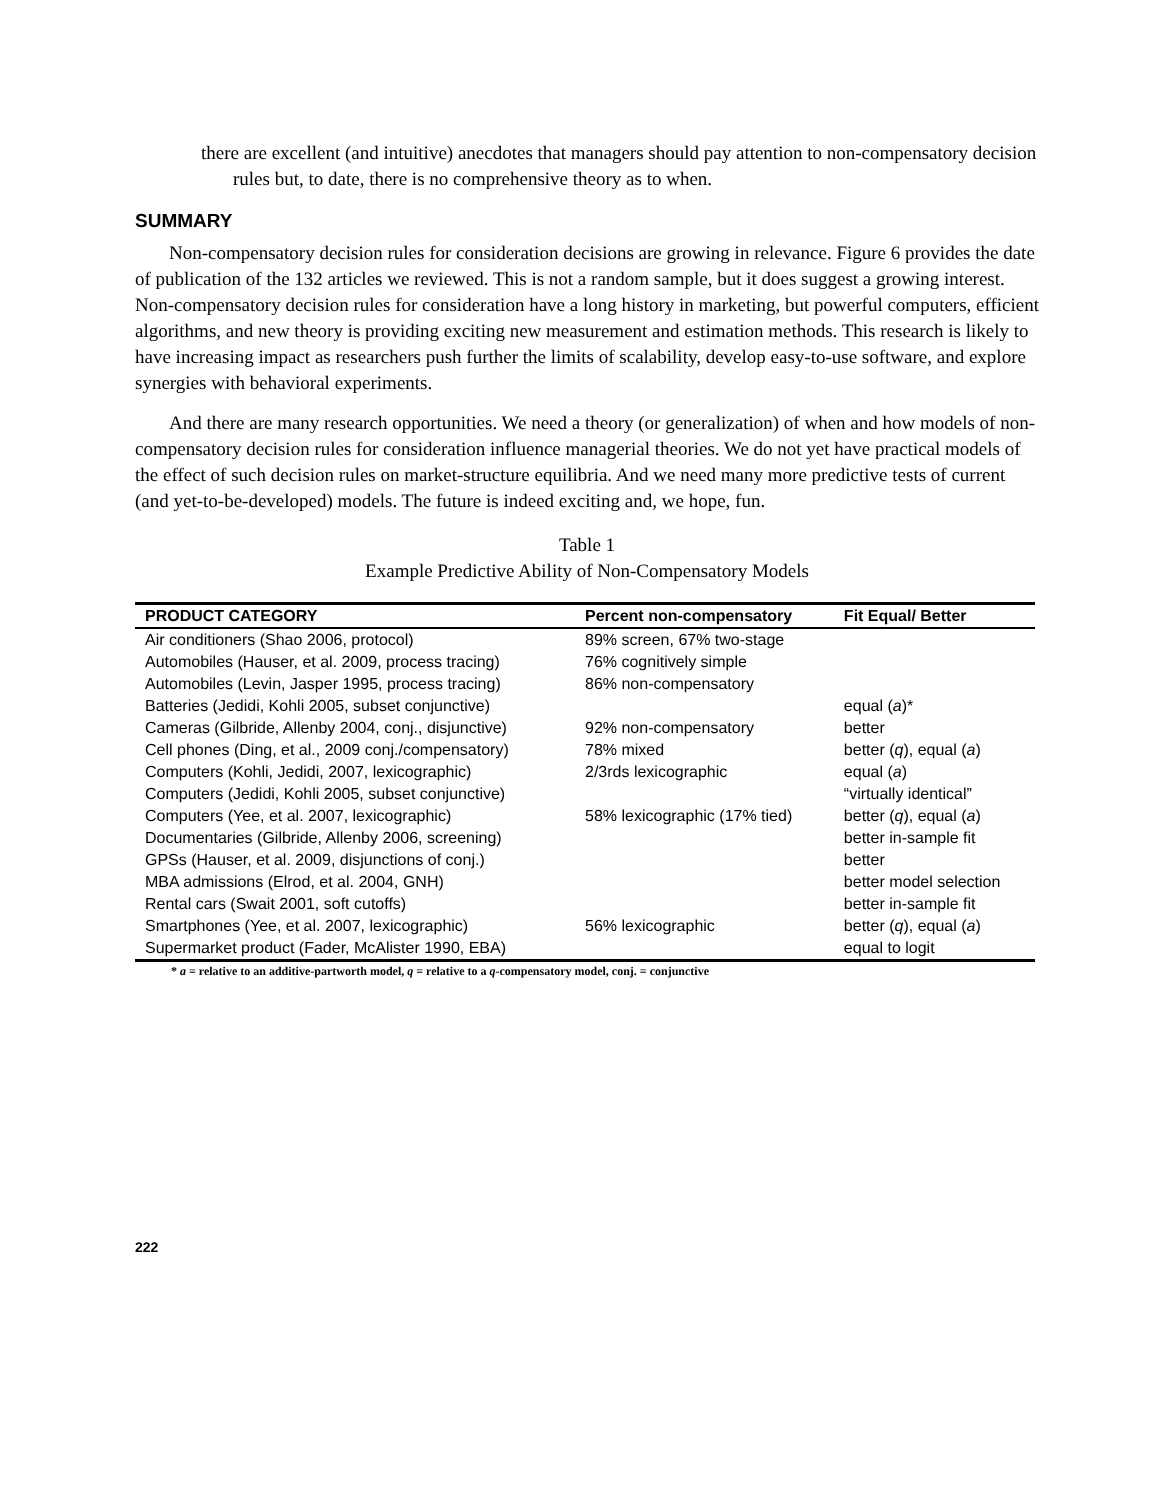there are excellent (and intuitive) anecdotes that managers should pay attention to non-compensatory decision rules but, to date, there is no comprehensive theory as to when.
SUMMARY
Non-compensatory decision rules for consideration decisions are growing in relevance. Figure 6 provides the date of publication of the 132 articles we reviewed. This is not a random sample, but it does suggest a growing interest. Non-compensatory decision rules for consideration have a long history in marketing, but powerful computers, efficient algorithms, and new theory is providing exciting new measurement and estimation methods. This research is likely to have increasing impact as researchers push further the limits of scalability, develop easy-to-use software, and explore synergies with behavioral experiments.
And there are many research opportunities. We need a theory (or generalization) of when and how models of non-compensatory decision rules for consideration influence managerial theories. We do not yet have practical models of the effect of such decision rules on market-structure equilibria. And we need many more predictive tests of current (and yet-to-be-developed) models. The future is indeed exciting and, we hope, fun.
Table 1
Example Predictive Ability of Non-Compensatory Models
| PRODUCT CATEGORY | Percent non-compensatory | Fit Equal/ Better |
| --- | --- | --- |
| Air conditioners (Shao 2006, protocol) | 89% screen, 67% two-stage | |
| Automobiles (Hauser, et al. 2009, process tracing) | 76% cognitively simple | |
| Automobiles (Levin, Jasper 1995, process tracing) | 86% non-compensatory | |
| Batteries (Jedidi, Kohli 2005, subset conjunctive) | | equal ( a )* |
| Cameras (Gilbride, Allenby 2004, conj., disjunctive) | 92% non-compensatory | better |
| Cell phones (Ding, et al., 2009 conj./compensatory) | 78% mixed | better ( q ), equal ( a ) |
| Computers (Kohli, Jedidi, 2007, lexicographic) | 2/3rds lexicographic | equal ( a ) |
| Computers (Jedidi, Kohli 2005, subset conjunctive) | | “virtually identical” |
| Computers (Yee, et al. 2007, lexicographic) | 58% lexicographic (17% tied) | better ( q ), equal ( a ) |
| Documentaries (Gilbride, Allenby 2006, screening) | | better in-sample fit |
| GPSs (Hauser, et al. 2009, disjunctions of conj.) | | better |
| MBA admissions (Elrod, et al. 2004, GNH) | | better model selection |
| Rental cars (Swait 2001, soft cutoffs) | | better in-sample fit |
| Smartphones (Yee, et al. 2007, lexicographic) | 56% lexicographic | better ( q ), equal ( a ) |
| Supermarket product (Fader, McAlister 1990, EBA) | | equal to logit |
* a = relative to an additive-partworth model, q = relative to a q-compensatory model, conj. = conjunctive
222